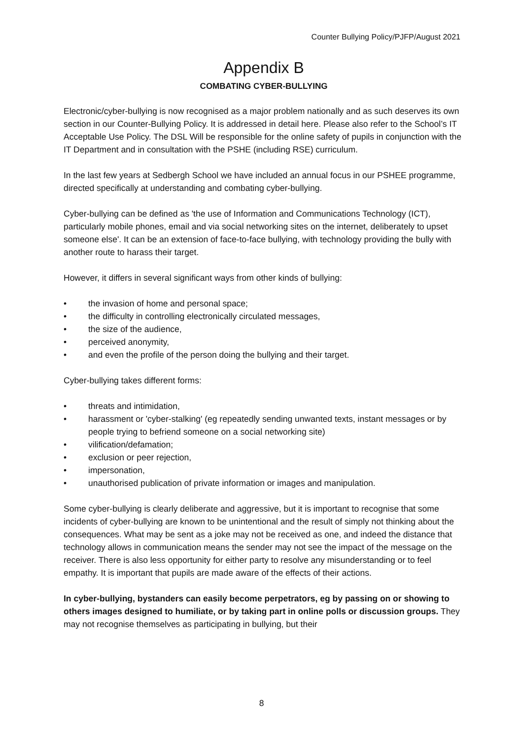Counter Bullying Policy/PJFP/August 2021
Appendix B
COMBATING CYBER-BULLYING
Electronic/cyber-bullying is now recognised as a major problem nationally and as such deserves its own section in our Counter-Bullying Policy. It is addressed in detail here. Please also refer to the School’s IT Acceptable Use Policy. The DSL Will be responsible for the online safety of pupils in conjunction with the IT Department and in consultation with the PSHE (including RSE) curriculum.
In the last few years at Sedbergh School we have included an annual focus in our PSHEE programme, directed specifically at understanding and combating cyber-bullying.
Cyber-bullying can be defined as 'the use of Information and Communications Technology (ICT), particularly mobile phones, email and via social networking sites on the internet, deliberately to upset someone else'. It can be an extension of face-to-face bullying, with technology providing the bully with another route to harass their target.
However, it differs in several significant ways from other kinds of bullying:
the invasion of home and personal space;
the difficulty in controlling electronically circulated messages,
the size of the audience,
perceived anonymity,
and even the profile of the person doing the bullying and their target.
Cyber-bullying takes different forms:
threats and intimidation,
harassment or 'cyber-stalking' (eg repeatedly sending unwanted texts, instant messages or by people trying to befriend someone on a social networking site)
vilification/defamation;
exclusion or peer rejection,
impersonation,
unauthorised publication of private information or images and manipulation.
Some cyber-bullying is clearly deliberate and aggressive, but it is important to recognise that some incidents of cyber-bullying are known to be unintentional and the result of simply not thinking about the consequences. What may be sent as a joke may not be received as one, and indeed the distance that technology allows in communication means the sender may not see the impact of the message on the receiver. There is also less opportunity for either party to resolve any misunderstanding or to feel empathy. It is important that pupils are made aware of the effects of their actions.
In cyber-bullying, bystanders can easily become perpetrators, eg by passing on or showing to others images designed to humiliate, or by taking part in online polls or discussion groups. They may not recognise themselves as participating in bullying, but their
8